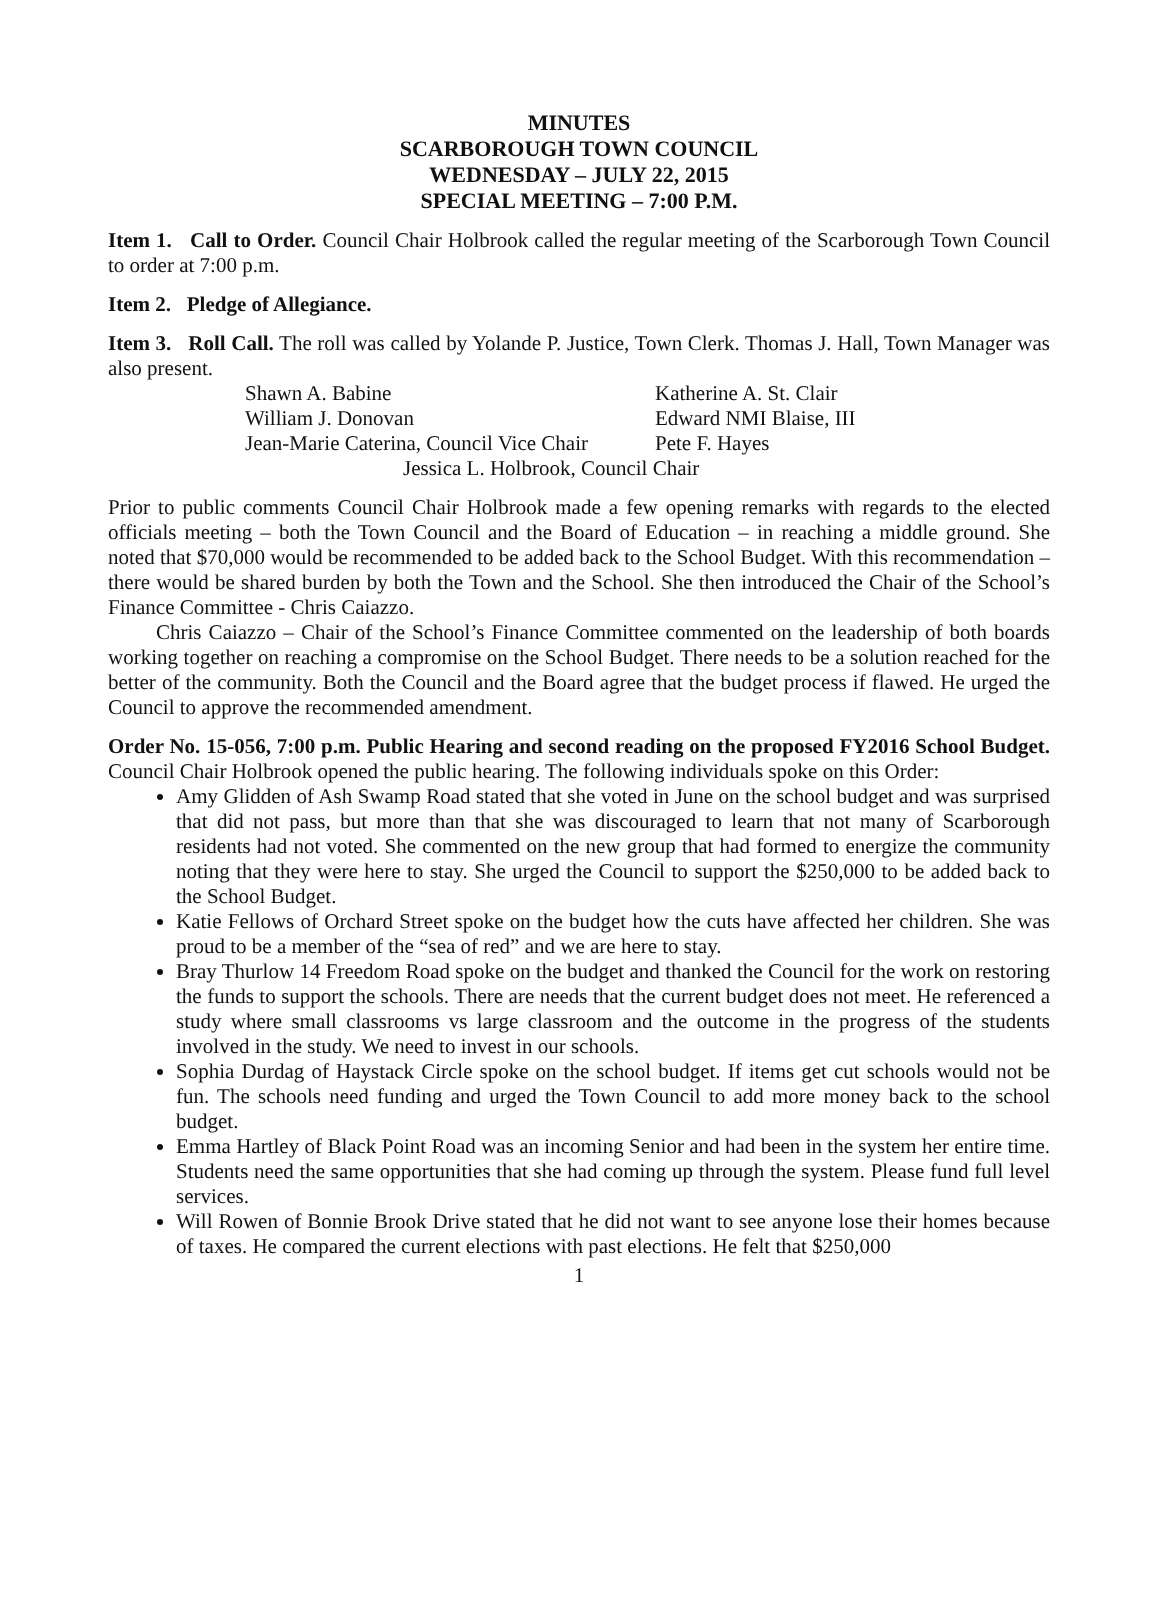MINUTES
SCARBOROUGH TOWN COUNCIL
WEDNESDAY – JULY 22, 2015
SPECIAL MEETING – 7:00 P.M.
Item 1. Call to Order. Council Chair Holbrook called the regular meeting of the Scarborough Town Council to order at 7:00 p.m.
Item 2. Pledge of Allegiance.
Item 3. Roll Call. The roll was called by Yolande P. Justice, Town Clerk. Thomas J. Hall, Town Manager was also present.
| Shawn A. Babine | Katherine A. St. Clair |
| William J. Donovan | Edward NMI Blaise, III |
| Jean-Marie Caterina, Council Vice Chair | Pete F. Hayes |
| Jessica L. Holbrook, Council Chair | |
Prior to public comments Council Chair Holbrook made a few opening remarks with regards to the elected officials meeting – both the Town Council and the Board of Education – in reaching a middle ground. She noted that $70,000 would be recommended to be added back to the School Budget. With this recommendation – there would be shared burden by both the Town and the School. She then introduced the Chair of the School’s Finance Committee - Chris Caiazzo.
Chris Caiazzo – Chair of the School’s Finance Committee commented on the leadership of both boards working together on reaching a compromise on the School Budget. There needs to be a solution reached for the better of the community. Both the Council and the Board agree that the budget process if flawed. He urged the Council to approve the recommended amendment.
Order No. 15-056, 7:00 p.m. Public Hearing and second reading on the proposed FY2016 School Budget. Council Chair Holbrook opened the public hearing. The following individuals spoke on this Order:
Amy Glidden of Ash Swamp Road stated that she voted in June on the school budget and was surprised that did not pass, but more than that she was discouraged to learn that not many of Scarborough residents had not voted. She commented on the new group that had formed to energize the community noting that they were here to stay. She urged the Council to support the $250,000 to be added back to the School Budget.
Katie Fellows of Orchard Street spoke on the budget how the cuts have affected her children. She was proud to be a member of the “sea of red” and we are here to stay.
Bray Thurlow 14 Freedom Road spoke on the budget and thanked the Council for the work on restoring the funds to support the schools. There are needs that the current budget does not meet. He referenced a study where small classrooms vs large classroom and the outcome in the progress of the students involved in the study. We need to invest in our schools.
Sophia Durdag of Haystack Circle spoke on the school budget. If items get cut schools would not be fun. The schools need funding and urged the Town Council to add more money back to the school budget.
Emma Hartley of Black Point Road was an incoming Senior and had been in the system her entire time. Students need the same opportunities that she had coming up through the system. Please fund full level services.
Will Rowen of Bonnie Brook Drive stated that he did not want to see anyone lose their homes because of taxes. He compared the current elections with past elections. He felt that $250,000
1